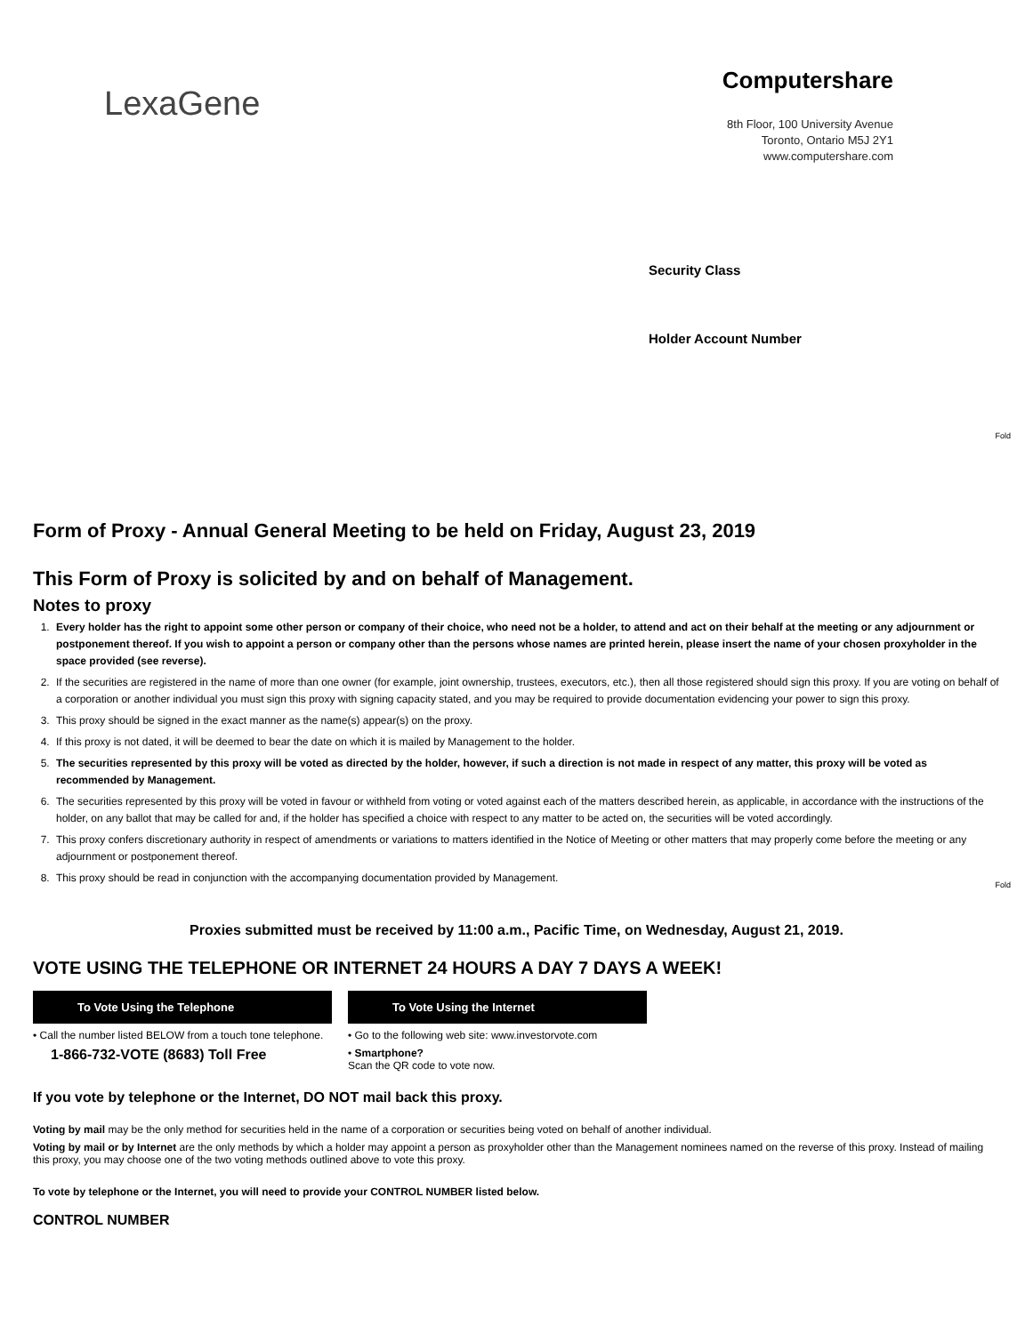Fold
Fold
LexaGene
Computershare
8th Floor, 100 University Avenue
Toronto, Ontario M5J 2Y1
www.computershare.com
Security Class
Holder Account Number
Form of Proxy - Annual General Meeting to be held on Friday, August 23, 2019
This Form of Proxy is solicited by and on behalf of Management.
Notes to proxy
1. Every holder has the right to appoint some other person or company of their choice, who need not be a holder, to attend and act on their behalf at the meeting or any adjournment or postponement thereof. If you wish to appoint a person or company other than the persons whose names are printed herein, please insert the name of your chosen proxyholder in the space provided (see reverse).
2. If the securities are registered in the name of more than one owner (for example, joint ownership, trustees, executors, etc.), then all those registered should sign this proxy. If you are voting on behalf of a corporation or another individual you must sign this proxy with signing capacity stated, and you may be required to provide documentation evidencing your power to sign this proxy.
3. This proxy should be signed in the exact manner as the name(s) appear(s) on the proxy.
4. If this proxy is not dated, it will be deemed to bear the date on which it is mailed by Management to the holder.
5. The securities represented by this proxy will be voted as directed by the holder, however, if such a direction is not made in respect of any matter, this proxy will be voted as recommended by Management.
6. The securities represented by this proxy will be voted in favour or withheld from voting or voted against each of the matters described herein, as applicable, in accordance with the instructions of the holder, on any ballot that may be called for and, if the holder has specified a choice with respect to any matter to be acted on, the securities will be voted accordingly.
7. This proxy confers discretionary authority in respect of amendments or variations to matters identified in the Notice of Meeting or other matters that may properly come before the meeting or any adjournment or postponement thereof.
8. This proxy should be read in conjunction with the accompanying documentation provided by Management.
Proxies submitted must be received by 11:00 a.m., Pacific Time, on Wednesday, August 21, 2019.
VOTE USING THE TELEPHONE OR INTERNET 24 HOURS A DAY 7 DAYS A WEEK!
To Vote Using the Telephone
• Call the number listed BELOW from a touch tone telephone.
1-866-732-VOTE (8683) Toll Free
To Vote Using the Internet
• Go to the following web site: www.investorvote.com
• Smartphone?
Scan the QR code to vote now.
If you vote by telephone or the Internet, DO NOT mail back this proxy.
Voting by mail may be the only method for securities held in the name of a corporation or securities being voted on behalf of another individual.
Voting by mail or by Internet are the only methods by which a holder may appoint a person as proxyholder other than the Management nominees named on the reverse of this proxy. Instead of mailing this proxy, you may choose one of the two voting methods outlined above to vote this proxy.
To vote by telephone or the Internet, you will need to provide your CONTROL NUMBER listed below.
CONTROL NUMBER